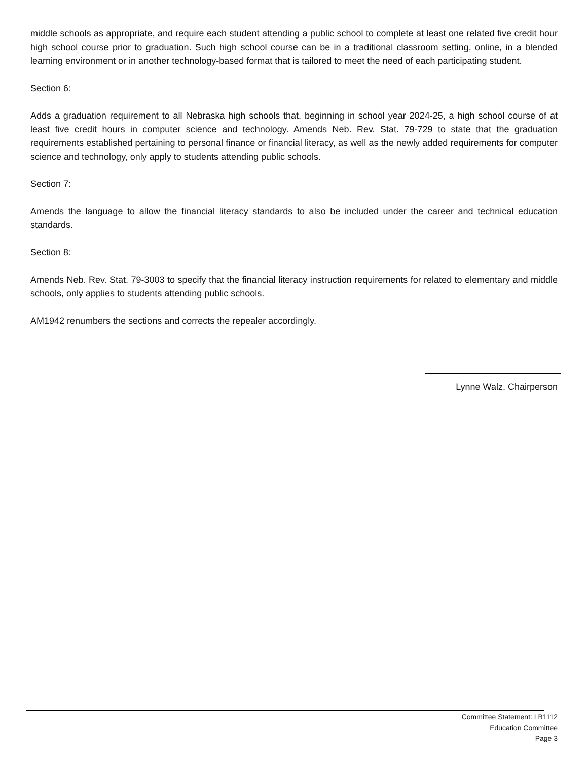middle schools as appropriate, and require each student attending a public school to complete at least one related five credit hour high school course prior to graduation. Such high school course can be in a traditional classroom setting, online, in a blended learning environment or in another technology-based format that is tailored to meet the need of each participating student.
Section 6:
Adds a graduation requirement to all Nebraska high schools that, beginning in school year 2024-25, a high school course of at least five credit hours in computer science and technology. Amends Neb. Rev. Stat. 79-729 to state that the graduation requirements established pertaining to personal finance or financial literacy, as well as the newly added requirements for computer science and technology, only apply to students attending public schools.
Section 7:
Amends the language to allow the financial literacy standards to also be included under the career and technical education standards.
Section 8:
Amends Neb. Rev. Stat. 79-3003 to specify that the financial literacy instruction requirements for related to elementary and middle schools, only applies to students attending public schools.
AM1942 renumbers the sections and corrects the repealer accordingly.
Lynne Walz, Chairperson
Committee Statement: LB1112
Education Committee
Page 3